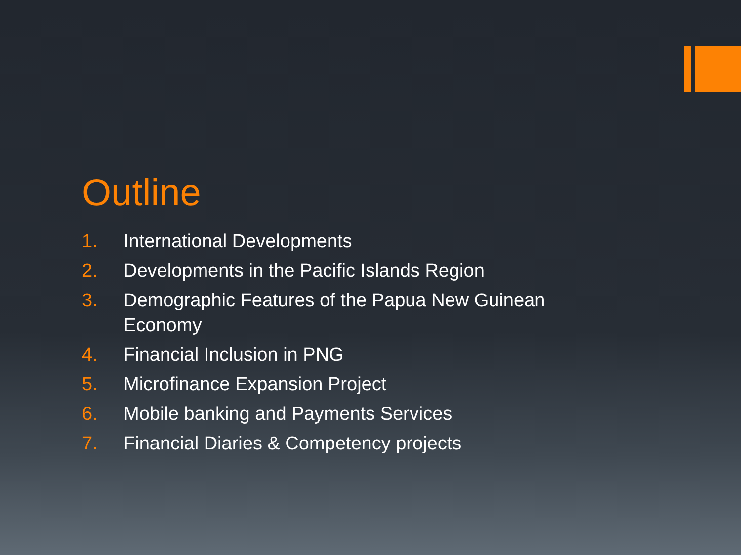Outline
1. International Developments
2. Developments in the Pacific Islands Region
3. Demographic Features of the Papua New Guinean Economy
4. Financial Inclusion in PNG
5. Microfinance Expansion Project
6. Mobile banking and Payments Services
7. Financial Diaries & Competency projects